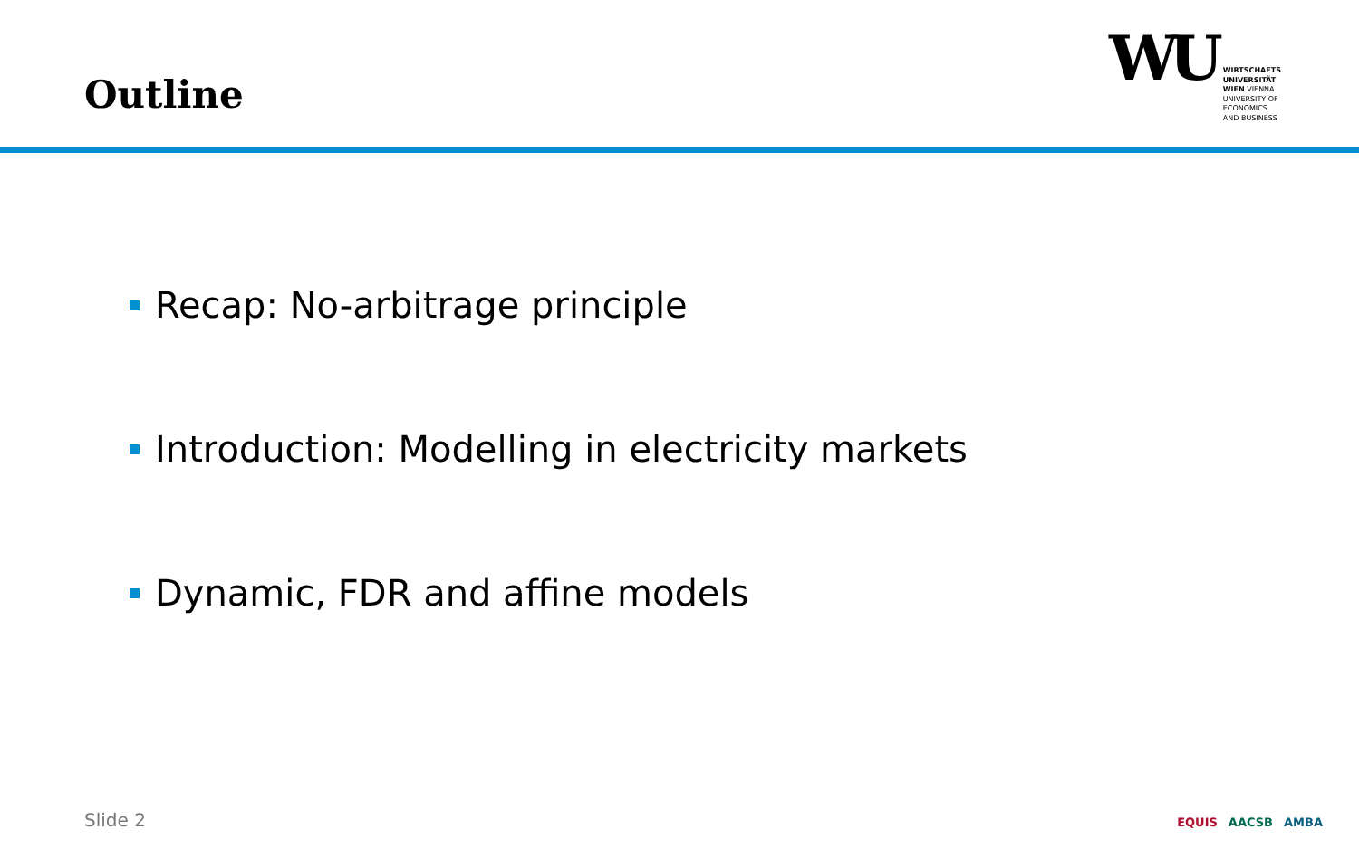Outline
WU
WIRTSCHAFTS
UNIVERSITÄT
WIEN VIENNA
UNIVERSITY OF
ECONOMICS
AND BUSINESS
Recap: No-arbitrage principle
Introduction: Modelling in electricity markets
Dynamic, FDR and affine models
Slide 2 EQUIS AACSB AMBA